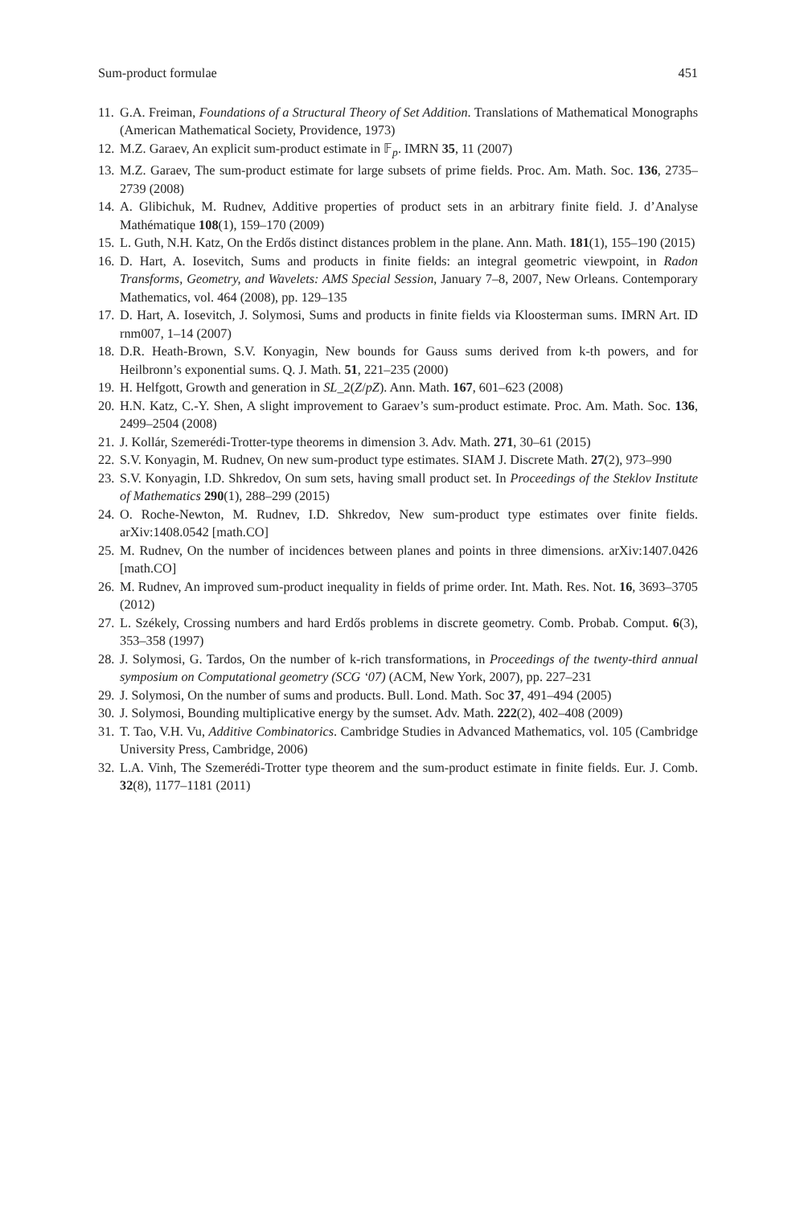Sum-product formulae 451
11. G.A. Freiman, Foundations of a Structural Theory of Set Addition. Translations of Mathematical Monographs (American Mathematical Society, Providence, 1973)
12. M.Z. Garaev, An explicit sum-product estimate in 𝔽<sub>p</sub>. IMRN 35, 11 (2007)
13. M.Z. Garaev, The sum-product estimate for large subsets of prime fields. Proc. Am. Math. Soc. 136, 2735–2739 (2008)
14. A. Glibichuk, M. Rudnev, Additive properties of product sets in an arbitrary finite field. J. d’Analyse Mathématique 108(1), 159–170 (2009)
15. L. Guth, N.H. Katz, On the Erdős distinct distances problem in the plane. Ann. Math. 181(1), 155–190 (2015)
16. D. Hart, A. Iosevitch, Sums and products in finite fields: an integral geometric viewpoint, in Radon Transforms, Geometry, and Wavelets: AMS Special Session, January 7–8, 2007, New Orleans. Contemporary Mathematics, vol. 464 (2008), pp. 129–135
17. D. Hart, A. Iosevitch, J. Solymosi, Sums and products in finite fields via Kloosterman sums. IMRN Art. ID rnm007, 1–14 (2007)
18. D.R. Heath-Brown, S.V. Konyagin, New bounds for Gauss sums derived from k-th powers, and for Heilbronn’s exponential sums. Q. J. Math. 51, 221–235 (2000)
19. H. Helfgott, Growth and generation in SL_2(Z/pZ). Ann. Math. 167, 601–623 (2008)
20. H.N. Katz, C.-Y. Shen, A slight improvement to Garaev’s sum-product estimate. Proc. Am. Math. Soc. 136, 2499–2504 (2008)
21. J. Kollár, Szemerédi-Trotter-type theorems in dimension 3. Adv. Math. 271, 30–61 (2015)
22. S.V. Konyagin, M. Rudnev, On new sum-product type estimates. SIAM J. Discrete Math. 27(2), 973–990
23. S.V. Konyagin, I.D. Shkredov, On sum sets, having small product set. In Proceedings of the Steklov Institute of Mathematics 290(1), 288–299 (2015)
24. O. Roche-Newton, M. Rudnev, I.D. Shkredov, New sum-product type estimates over finite fields. arXiv:1408.0542 [math.CO]
25. M. Rudnev, On the number of incidences between planes and points in three dimensions. arXiv:1407.0426 [math.CO]
26. M. Rudnev, An improved sum-product inequality in fields of prime order. Int. Math. Res. Not. 16, 3693–3705 (2012)
27. L. Székely, Crossing numbers and hard Erdős problems in discrete geometry. Comb. Probab. Comput. 6(3), 353–358 (1997)
28. J. Solymosi, G. Tardos, On the number of k-rich transformations, in Proceedings of the twenty-third annual symposium on Computational geometry (SCG ‘07) (ACM, New York, 2007), pp. 227–231
29. J. Solymosi, On the number of sums and products. Bull. Lond. Math. Soc 37, 491–494 (2005)
30. J. Solymosi, Bounding multiplicative energy by the sumset. Adv. Math. 222(2), 402–408 (2009)
31. T. Tao, V.H. Vu, Additive Combinatorics. Cambridge Studies in Advanced Mathematics, vol. 105 (Cambridge University Press, Cambridge, 2006)
32. L.A. Vinh, The Szemerédi-Trotter type theorem and the sum-product estimate in finite fields. Eur. J. Comb. 32(8), 1177–1181 (2011)